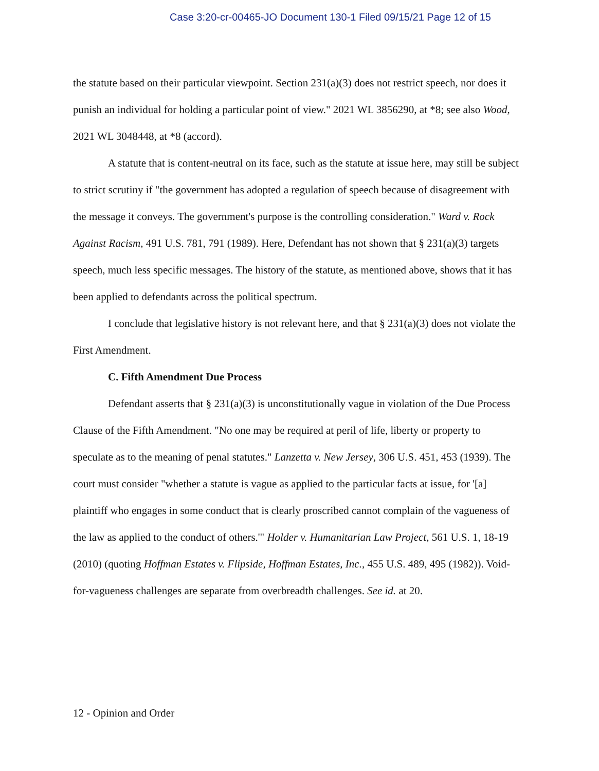Case 3:20-cr-00465-JO Document 130-1 Filed 09/15/21 Page 12 of 15
the statute based on their particular viewpoint. Section 231(a)(3) does not restrict speech, nor does it punish an individual for holding a particular point of view." 2021 WL 3856290, at *8; see also Wood, 2021 WL 3048448, at *8 (accord).
A statute that is content-neutral on its face, such as the statute at issue here, may still be subject to strict scrutiny if "the government has adopted a regulation of speech because of disagreement with the message it conveys. The government's purpose is the controlling consideration." Ward v. Rock Against Racism, 491 U.S. 781, 791 (1989). Here, Defendant has not shown that § 231(a)(3) targets speech, much less specific messages. The history of the statute, as mentioned above, shows that it has been applied to defendants across the political spectrum.
I conclude that legislative history is not relevant here, and that § 231(a)(3) does not violate the First Amendment.
C. Fifth Amendment Due Process
Defendant asserts that § 231(a)(3) is unconstitutionally vague in violation of the Due Process Clause of the Fifth Amendment. "No one may be required at peril of life, liberty or property to speculate as to the meaning of penal statutes." Lanzetta v. New Jersey, 306 U.S. 451, 453 (1939). The court must consider "whether a statute is vague as applied to the particular facts at issue, for '[a] plaintiff who engages in some conduct that is clearly proscribed cannot complain of the vagueness of the law as applied to the conduct of others.'" Holder v. Humanitarian Law Project, 561 U.S. 1, 18-19 (2010) (quoting Hoffman Estates v. Flipside, Hoffman Estates, Inc., 455 U.S. 489, 495 (1982)). Void-for-vagueness challenges are separate from overbreadth challenges. See id. at 20.
12 - Opinion and Order